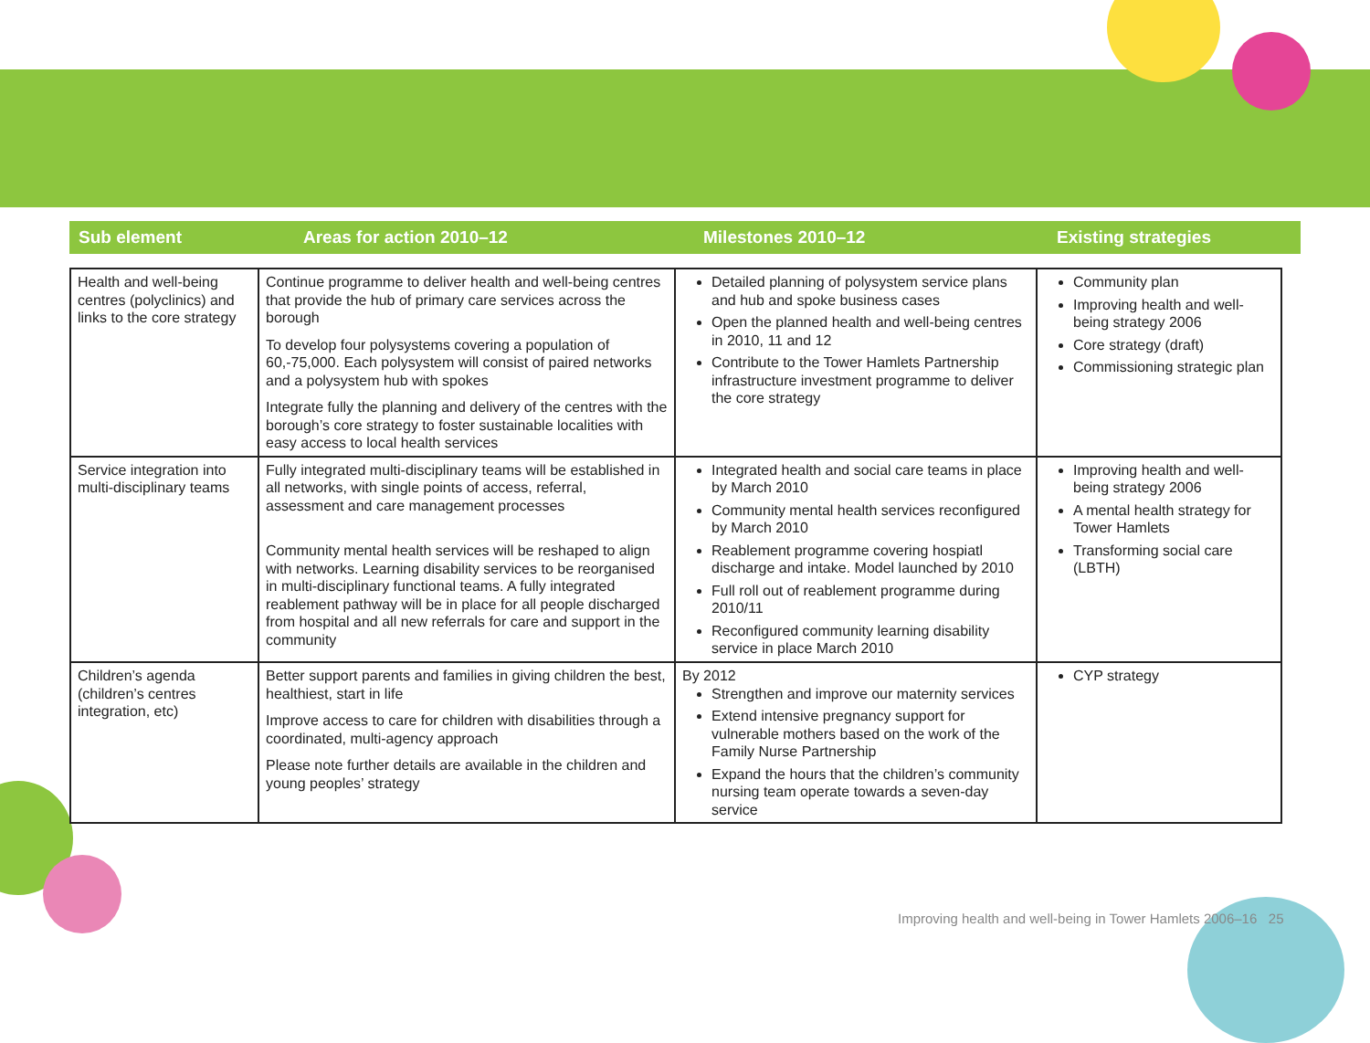Sub element Areas for action 2010–12 Milestones 2010–12 Existing strategies
| Health and well-being centres (polyclinics) and links to the core strategy | Continue programme to deliver health and well-being centres that provide the hub of primary care services across the borough To develop four polysystems covering a population of 60,-75,000. Each polysystem will consist of paired networks and a polysystem hub with spokes Integrate fully the planning and delivery of the centres with the borough’s core strategy to foster sustainable localities with easy access to local health services | Detailed planning of polysystem service plans and hub and spoke business cases Open the planned health and well-being centres in 2010, 11 and 12 Contribute to the Tower Hamlets Partnership infrastructure investment programme to deliver the core strategy | Community plan Improving health and well-being strategy 2006 Core strategy (draft) Commissioning strategic plan |
| Service integration into multi-disciplinary teams | Fully integrated multi-disciplinary teams will be established in all networks, with single points of access, referral, assessment and care management processes Community mental health services will be reshaped to align with networks. Learning disability services to be reorganised in multi-disciplinary functional teams. A fully integrated reablement pathway will be in place for all people discharged from hospital and all new referrals for care and support in the community | Integrated health and social care teams in place by March 2010 Community mental health services reconfigured by March 2010 Reablement programme covering hospiatl discharge and intake. Model launched by 2010 Full roll out of reablement programme during 2010/11 Reconfigured community learning disability service in place March 2010 | Improving health and well-being strategy 2006 A mental health strategy for Tower Hamlets Transforming social care (LBTH) |
| Children’s agenda (children’s centres integration, etc) | Better support parents and families in giving children the best, healthiest, start in life Improve access to care for children with disabilities through a coordinated, multi-agency approach Please note further details are available in the children and young peoples’ strategy | By 2012 Strengthen and improve our maternity services Extend intensive pregnancy support for vulnerable mothers based on the work of the Family Nurse Partnership Expand the hours that the children’s community nursing team operate towards a seven-day service | CYP strategy |
Improving health and well-being in Tower Hamlets 2006–16 25